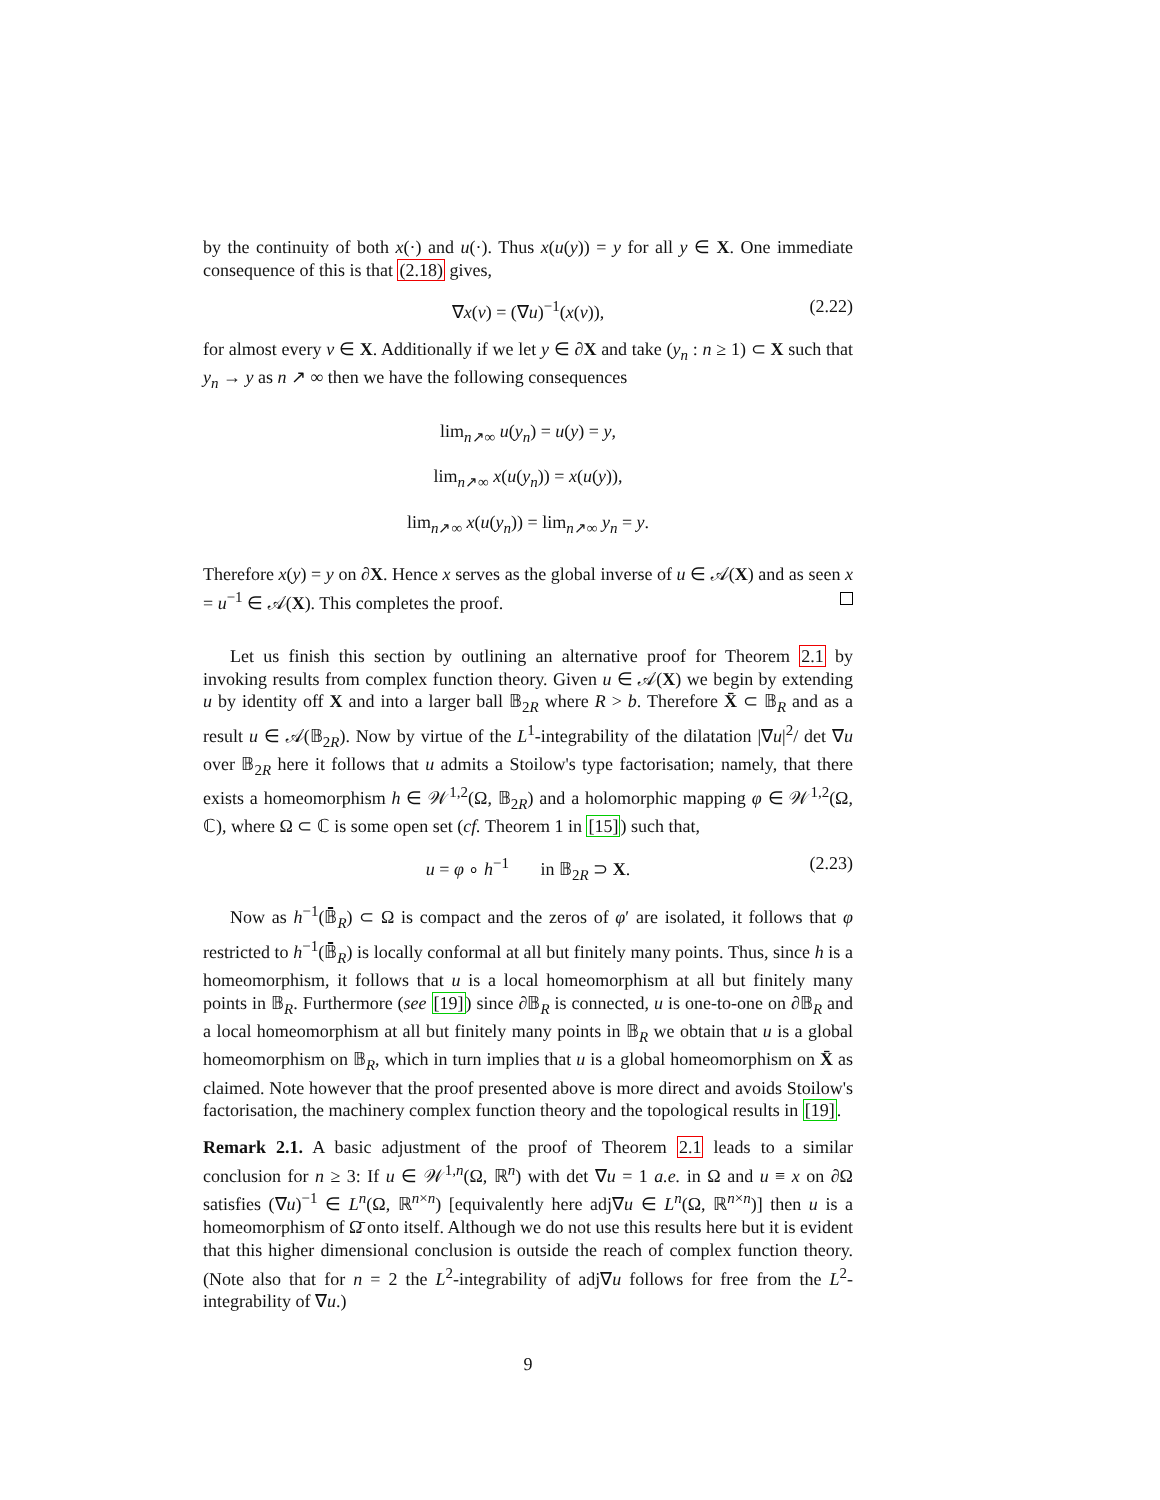by the continuity of both x(·) and u(·). Thus x(u(y)) = y for all y ∈ X. One immediate consequence of this is that (2.18) gives,
∇x(v) = (∇u)<sup>−1</sup>(x(v)), (2.22)
for almost every v ∈ X. Additionally if we let y ∈ ∂X and take (y<sub>n</sub> : n ≥ 1) ⊂ X such that y<sub>n</sub> → y as n ↗ ∞ then we have the following consequences
lim<sub>n↗∞</sub> u(y<sub>n</sub>) = u(y) = y,
lim<sub>n↗∞</sub> x(u(y<sub>n</sub>)) = x(u(y)),
lim<sub>n↗∞</sub> x(u(y<sub>n</sub>)) = lim<sub>n↗∞</sub> y<sub>n</sub> = y.
Therefore x(y) = y on ∂X. Hence x serves as the global inverse of u ∈ 𝒜(X) and as seen x = u<sup>−1</sup> ∈ 𝒜(X). This completes the proof.
Let us finish this section by outlining an alternative proof for Theorem 2.1 by invoking results from complex function theory. Given u ∈ 𝒜(X) we begin by extending u by identity off X and into a larger ball 𝔹<sub>2R</sub> where R > b. Therefore X̄ ⊂ 𝔹<sub>R</sub> and as a result u ∈ 𝒜(𝔹<sub>2R</sub>). Now by virtue of the L<sup>1</sup>-integrability of the dilatation |∇u|<sup>2</sup>/ det ∇u over 𝔹<sub>2R</sub> here it follows that u admits a Stoilow's type factorisation; namely, that there exists a homeomorphism h ∈ 𝒲<sup>1,2</sup>(Ω, 𝔹<sub>2R</sub>) and a holomorphic mapping φ ∈ 𝒲<sup>1,2</sup>(Ω, ℂ), where Ω ⊂ ℂ is some open set (cf. Theorem 1 in [15]) such that,
u = φ ∘ h<sup>−1</sup> in 𝔹<sub>2R</sub> ⊃ X. (2.23)
Now as h<sup>−1</sup>(𝔹̄<sub>R</sub>) ⊂ Ω is compact and the zeros of φ′ are isolated, it follows that φ restricted to h<sup>−1</sup>(𝔹̄<sub>R</sub>) is locally conformal at all but finitely many points. Thus, since h is a homeomorphism, it follows that u is a local homeomorphism at all but finitely many points in 𝔹<sub>R</sub>. Furthermore (see [19]) since ∂𝔹<sub>R</sub> is connected, u is one-to-one on ∂𝔹<sub>R</sub> and a local homeomorphism at all but finitely many points in 𝔹<sub>R</sub> we obtain that u is a global homeomorphism on 𝔹<sub>R</sub>, which in turn implies that u is a global homeomorphism on X̄ as claimed. Note however that the proof presented above is more direct and avoids Stoilow's factorisation, the machinery complex function theory and the topological results in [19].
Remark 2.1. A basic adjustment of the proof of Theorem 2.1 leads to a similar conclusion for n ≥ 3: If u ∈ 𝒲<sup>1,n</sup>(Ω, ℝ<sup>n</sup>) with det ∇u = 1 a.e. in Ω and u ≡ x on ∂Ω satisfies (∇u)<sup>−1</sup> ∈ L<sup>n</sup>(Ω, ℝ<sup>n×n</sup>) [equivalently here adj∇u ∈ L<sup>n</sup>(Ω, ℝ<sup>n×n</sup>)] then u is a homeomorphism of Ω̄ onto itself. Although we do not use this results here but it is evident that this higher dimensional conclusion is outside the reach of complex function theory. (Note also that for n = 2 the L<sup>2</sup>-integrability of adj∇u follows for free from the L<sup>2</sup>-integrability of ∇u.)
9